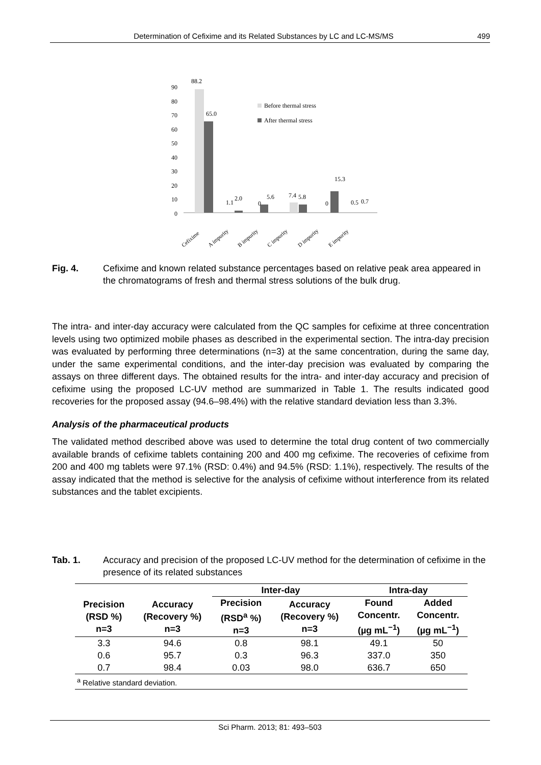Determination of Cefixime and its Related Substances by LC and LC-MS/MS 499
90
80
70
60
50
40
30
20
10
0
88.2
65.0
1.1
2.0
0
5.6
7.4
5.8
0
15.3
0.5
0.7
Before thermal stress
After thermal stress
Cefixime
A impurity
B impurity
C impurity
D impurity
E impurity
Fig. 4. Cefixime and known related substance percentages based on relative peak area appeared in the chromatograms of fresh and thermal stress solutions of the bulk drug.
The intra- and inter-day accuracy were calculated from the QC samples for cefixime at three concentration levels using two optimized mobile phases as described in the experimental section. The intra-day precision was evaluated by performing three determinations (n=3) at the same concentration, during the same day, under the same experimental conditions, and the inter-day precision was evaluated by comparing the assays on three different days. The obtained results for the intra- and inter-day accuracy and precision of cefixime using the proposed LC-UV method are summarized in Table 1. The results indicated good recoveries for the proposed assay (94.6–98.4%) with the relative standard deviation less than 3.3%.
Analysis of the pharmaceutical products
The validated method described above was used to determine the total drug content of two commercially available brands of cefixime tablets containing 200 and 400 mg cefixime. The recoveries of cefixime from 200 and 400 mg tablets were 97.1% (RSD: 0.4%) and 94.5% (RSD: 1.1%), respectively. The results of the assay indicated that the method is selective for the analysis of cefixime without interference from its related substances and the tablet excipients.
Tab. 1. Accuracy and precision of the proposed LC-UV method for the determination of cefixime in the presence of its related substances
| | | Inter-day | | Intra-day | |
| --- | --- | --- | --- | --- | --- |
| Precision (RSD %) n=3 | Accuracy (Recovery %) n=3 | Precision (RSD<sup>a</sup> %) n=3 | Accuracy (Recovery %) n=3 | Found Concentr. (µg mL<sup>−1</sup>) | Added Concentr. (µg mL<sup>−1</sup>) |
| 3.3 | 94.6 | 0.8 | 98.1 | 49.1 | 50 |
| 0.6 | 95.7 | 0.3 | 96.3 | 337.0 | 350 |
| 0.7 | 98.4 | 0.03 | 98.0 | 636.7 | 650 |
| <sup>a</sup> Relative standard deviation. | | | | | |
Sci Pharm. 2013; 81: 493–503